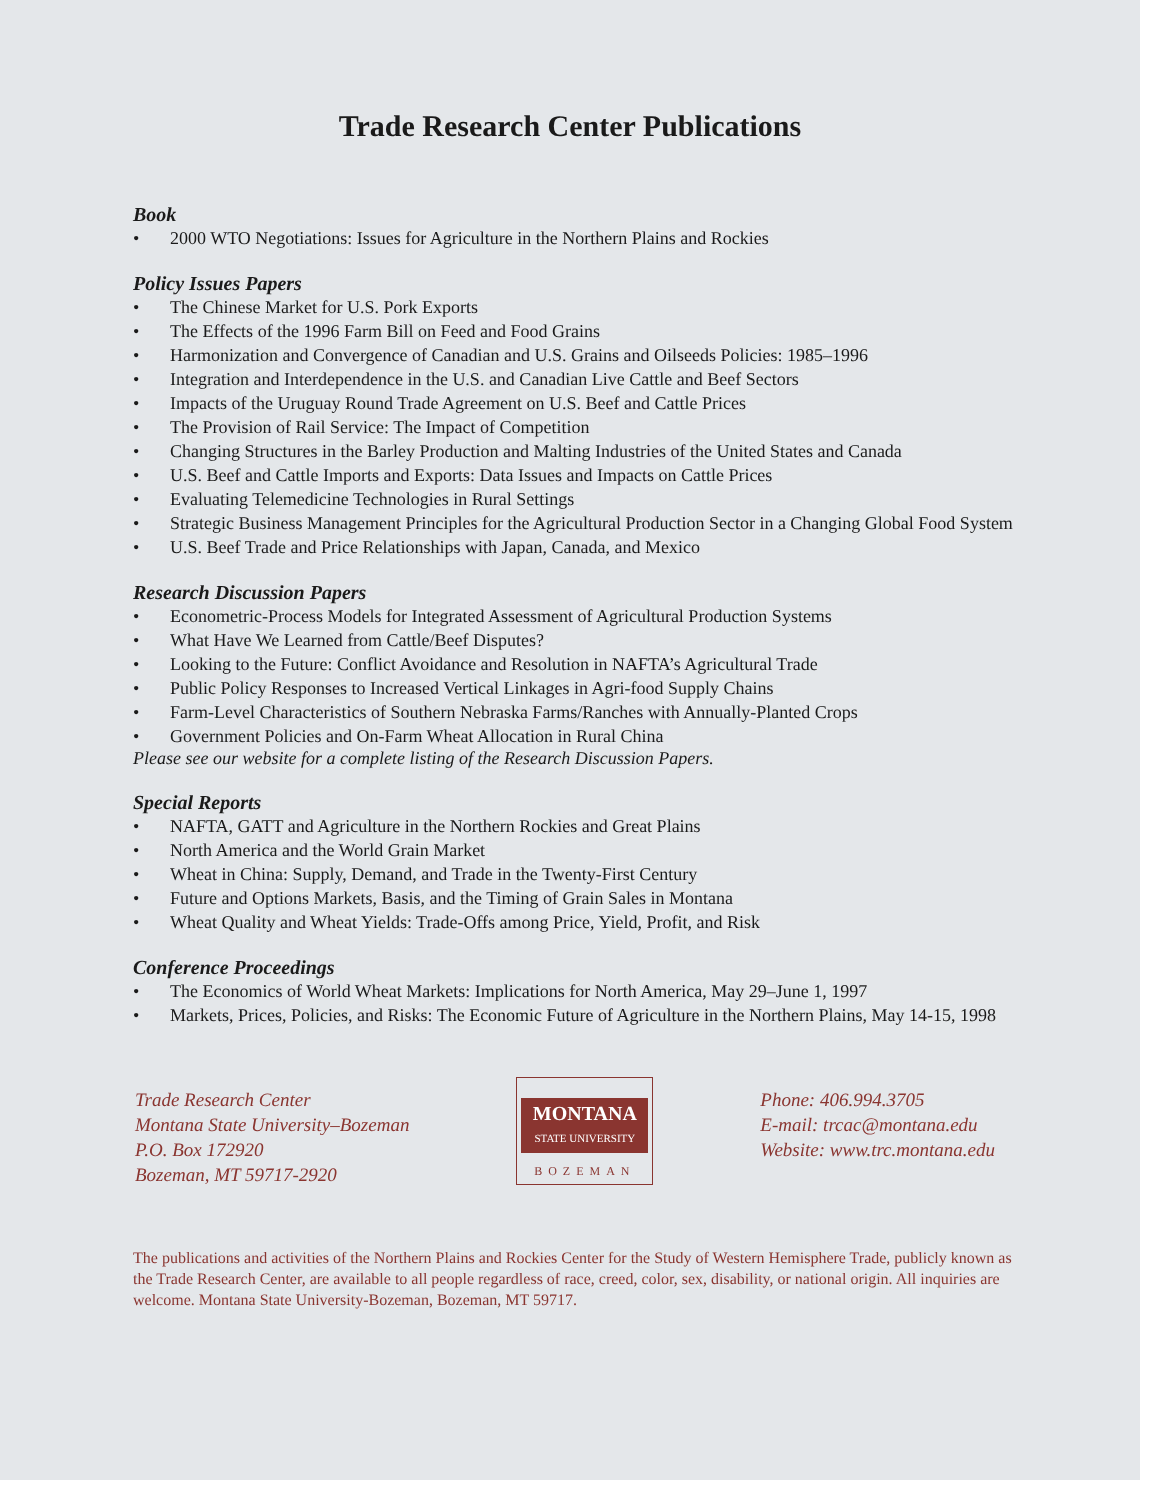Trade Research Center Publications
Book
• 2000 WTO Negotiations: Issues for Agriculture in the Northern Plains and Rockies
Policy Issues Papers
• The Chinese Market for U.S. Pork Exports
• The Effects of the 1996 Farm Bill on Feed and Food Grains
• Harmonization and Convergence of Canadian and U.S. Grains and Oilseeds Policies: 1985–1996
• Integration and Interdependence in the U.S. and Canadian Live Cattle and Beef Sectors
• Impacts of the Uruguay Round Trade Agreement on U.S. Beef and Cattle Prices
• The Provision of Rail Service: The Impact of Competition
• Changing Structures in the Barley Production and Malting Industries of the United States and Canada
• U.S. Beef and Cattle Imports and Exports: Data Issues and Impacts on Cattle Prices
• Evaluating Telemedicine Technologies in Rural Settings
• Strategic Business Management Principles for the Agricultural Production Sector in a Changing Global Food System
• U.S. Beef Trade and Price Relationships with Japan, Canada, and Mexico
Research Discussion Papers
• Econometric-Process Models for Integrated Assessment of Agricultural Production Systems
• What Have We Learned from Cattle/Beef Disputes?
• Looking to the Future: Conflict Avoidance and Resolution in NAFTA’s Agricultural Trade
• Public Policy Responses to Increased Vertical Linkages in Agri-food Supply Chains
• Farm-Level Characteristics of Southern Nebraska Farms/Ranches with Annually-Planted Crops
• Government Policies and On-Farm Wheat Allocation in Rural China
Please see our website for a complete listing of the Research Discussion Papers.
Special Reports
• NAFTA, GATT and Agriculture in the Northern Rockies and Great Plains
• North America and the World Grain Market
• Wheat in China: Supply, Demand, and Trade in the Twenty-First Century
• Future and Options Markets, Basis, and the Timing of Grain Sales in Montana
• Wheat Quality and Wheat Yields: Trade-Offs among Price, Yield, Profit, and Risk
Conference Proceedings
• The Economics of World Wheat Markets: Implications for North America, May 29–June 1, 1997
• Markets, Prices, Policies, and Risks: The Economic Future of Agriculture in the Northern Plains, May 14-15, 1998
Trade Research Center
Montana State University–Bozeman
P.O. Box 172920
Bozeman, MT 59717-2920
MONTANA
STATE UNIVERSITY
BOZEMAN
Phone: 406.994.3705
E-mail: trcac@montana.edu
Website: www.trc.montana.edu
The publications and activities of the Northern Plains and Rockies Center for the Study of Western Hemisphere Trade, publicly known as the Trade Research Center, are available to all people regardless of race, creed, color, sex, disability, or national origin. All inquiries are welcome. Montana State University-Bozeman, Bozeman, MT 59717.